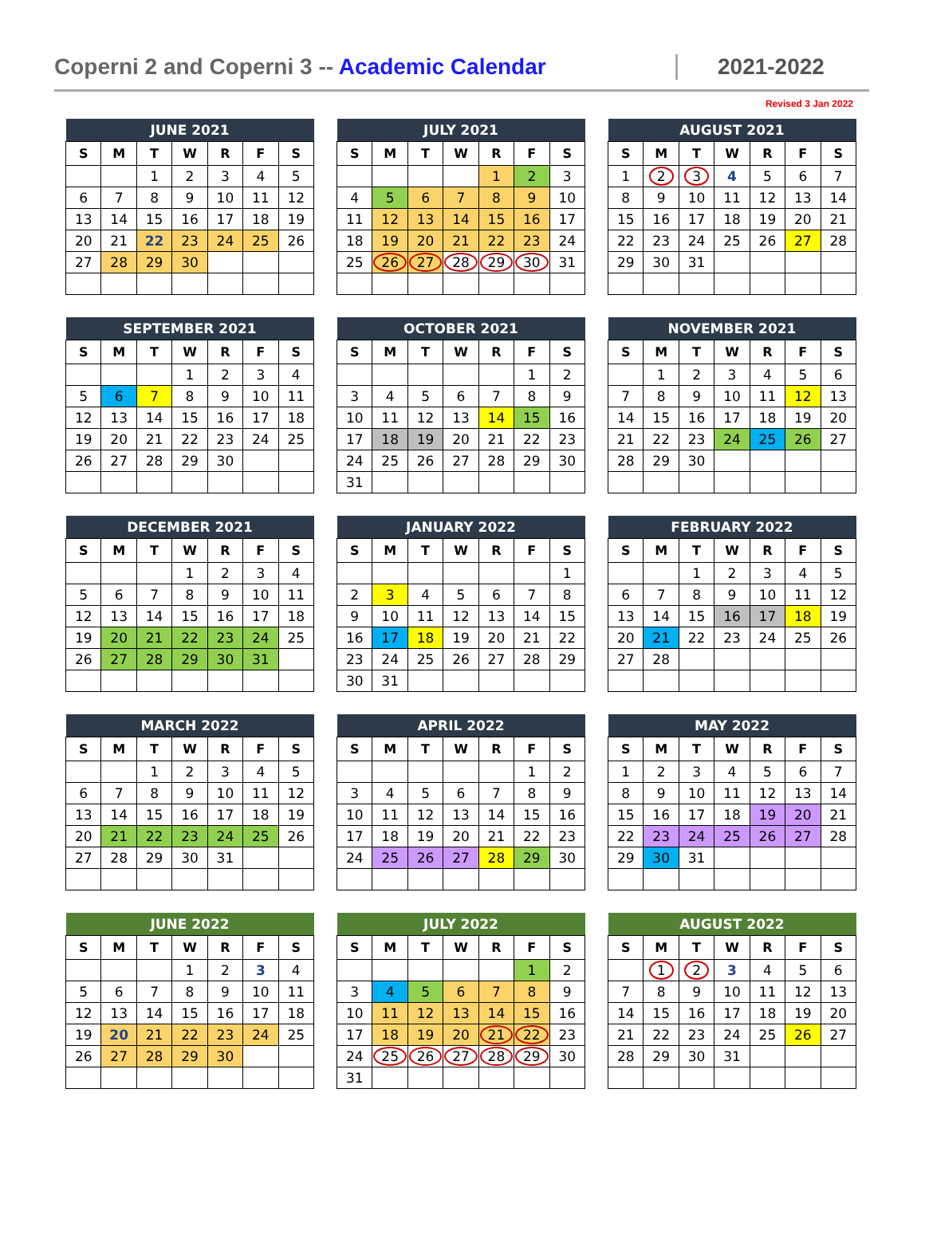Coperni 2 and Coperni 3 -- Academic Calendar
2021-2022
Revised 3 Jan 2022
| JUNE 2021 | | | | | | |
| --- | --- | --- | --- | --- | --- | --- |
| S | M | T | W | R | F | S |
| | | 1 | 2 | 3 | 4 | 5 |
| 6 | 7 | 8 | 9 | 10 | 11 | 12 |
| 13 | 14 | 15 | 16 | 17 | 18 | 19 |
| 20 | 21 | 22 | 23 | 24 | 25 | 26 |
| 27 | 28 | 29 | 30 | | | |
| JULY 2021 | | | | | | |
| --- | --- | --- | --- | --- | --- | --- |
| S | M | T | W | R | F | S |
| | | | | 1 | 2 | 3 |
| 4 | 5 | 6 | 7 | 8 | 9 | 10 |
| 11 | 12 | 13 | 14 | 15 | 16 | 17 |
| 18 | 19 | 20 | 21 | 22 | 23 | 24 |
| 25 | 26 | 27 | 28 | 29 | 30 | 31 |
| AUGUST 2021 | | | | | | |
| --- | --- | --- | --- | --- | --- | --- |
| S | M | T | W | R | F | S |
| 1 | 2 | 3 | 4 | 5 | 6 | 7 |
| 8 | 9 | 10 | 11 | 12 | 13 | 14 |
| 15 | 16 | 17 | 18 | 19 | 20 | 21 |
| 22 | 23 | 24 | 25 | 26 | 27 | 28 |
| 29 | 30 | 31 | | | | |
| SEPTEMBER 2021 | | | | | | |
| --- | --- | --- | --- | --- | --- | --- |
| S | M | T | W | R | F | S |
| | | | 1 | 2 | 3 | 4 |
| 5 | 6 | 7 | 8 | 9 | 10 | 11 |
| 12 | 13 | 14 | 15 | 16 | 17 | 18 |
| 19 | 20 | 21 | 22 | 23 | 24 | 25 |
| 26 | 27 | 28 | 29 | 30 | | |
| OCTOBER 2021 | | | | | | |
| --- | --- | --- | --- | --- | --- | --- |
| S | M | T | W | R | F | S |
| | | | | | 1 | 2 |
| 3 | 4 | 5 | 6 | 7 | 8 | 9 |
| 10 | 11 | 12 | 13 | 14 | 15 | 16 |
| 17 | 18 | 19 | 20 | 21 | 22 | 23 |
| 24 | 25 | 26 | 27 | 28 | 29 | 30 |
| 31 | | | | | | |
| NOVEMBER 2021 | | | | | | |
| --- | --- | --- | --- | --- | --- | --- |
| S | M | T | W | R | F | S |
| | 1 | 2 | 3 | 4 | 5 | 6 |
| 7 | 8 | 9 | 10 | 11 | 12 | 13 |
| 14 | 15 | 16 | 17 | 18 | 19 | 20 |
| 21 | 22 | 23 | 24 | 25 | 26 | 27 |
| 28 | 29 | 30 | | | | |
| DECEMBER 2021 | | | | | | |
| --- | --- | --- | --- | --- | --- | --- |
| S | M | T | W | R | F | S |
| | | | 1 | 2 | 3 | 4 |
| 5 | 6 | 7 | 8 | 9 | 10 | 11 |
| 12 | 13 | 14 | 15 | 16 | 17 | 18 |
| 19 | 20 | 21 | 22 | 23 | 24 | 25 |
| 26 | 27 | 28 | 29 | 30 | 31 | |
| JANUARY 2022 | | | | | | |
| --- | --- | --- | --- | --- | --- | --- |
| S | M | T | W | R | F | S |
| | | | | | | 1 |
| 2 | 3 | 4 | 5 | 6 | 7 | 8 |
| 9 | 10 | 11 | 12 | 13 | 14 | 15 |
| 16 | 17 | 18 | 19 | 20 | 21 | 22 |
| 23 | 24 | 25 | 26 | 27 | 28 | 29 |
| 30 | 31 | | | | | |
| FEBRUARY 2022 | | | | | | |
| --- | --- | --- | --- | --- | --- | --- |
| S | M | T | W | R | F | S |
| | | 1 | 2 | 3 | 4 | 5 |
| 6 | 7 | 8 | 9 | 10 | 11 | 12 |
| 13 | 14 | 15 | 16 | 17 | 18 | 19 |
| 20 | 21 | 22 | 23 | 24 | 25 | 26 |
| 27 | 28 | | | | | |
| MARCH 2022 | | | | | | |
| --- | --- | --- | --- | --- | --- | --- |
| S | M | T | W | R | F | S |
| | | 1 | 2 | 3 | 4 | 5 |
| 6 | 7 | 8 | 9 | 10 | 11 | 12 |
| 13 | 14 | 15 | 16 | 17 | 18 | 19 |
| 20 | 21 | 22 | 23 | 24 | 25 | 26 |
| 27 | 28 | 29 | 30 | 31 | | |
| APRIL 2022 | | | | | | |
| --- | --- | --- | --- | --- | --- | --- |
| S | M | T | W | R | F | S |
| | | | | | 1 | 2 |
| 3 | 4 | 5 | 6 | 7 | 8 | 9 |
| 10 | 11 | 12 | 13 | 14 | 15 | 16 |
| 17 | 18 | 19 | 20 | 21 | 22 | 23 |
| 24 | 25 | 26 | 27 | 28 | 29 | 30 |
| MAY 2022 | | | | | | |
| --- | --- | --- | --- | --- | --- | --- |
| S | M | T | W | R | F | S |
| 1 | 2 | 3 | 4 | 5 | 6 | 7 |
| 8 | 9 | 10 | 11 | 12 | 13 | 14 |
| 15 | 16 | 17 | 18 | 19 | 20 | 21 |
| 22 | 23 | 24 | 25 | 26 | 27 | 28 |
| 29 | 30 | 31 | | | | |
| JUNE 2022 | | | | | | |
| --- | --- | --- | --- | --- | --- | --- |
| S | M | T | W | R | F | S |
| | | | 1 | 2 | 3 | 4 |
| 5 | 6 | 7 | 8 | 9 | 10 | 11 |
| 12 | 13 | 14 | 15 | 16 | 17 | 18 |
| 19 | 20 | 21 | 22 | 23 | 24 | 25 |
| 26 | 27 | 28 | 29 | 30 | | |
| JULY 2022 | | | | | | |
| --- | --- | --- | --- | --- | --- | --- |
| S | M | T | W | R | F | S |
| | | | | | 1 | 2 |
| 3 | 4 | 5 | 6 | 7 | 8 | 9 |
| 10 | 11 | 12 | 13 | 14 | 15 | 16 |
| 17 | 18 | 19 | 20 | 21 | 22 | 23 |
| 24 | 25 | 26 | 27 | 28 | 29 | 30 |
| 31 | | | | | | |
| AUGUST 2022 | | | | | | |
| --- | --- | --- | --- | --- | --- | --- |
| S | M | T | W | R | F | S |
| | 1 | 2 | 3 | 4 | 5 | 6 |
| 7 | 8 | 9 | 10 | 11 | 12 | 13 |
| 14 | 15 | 16 | 17 | 18 | 19 | 20 |
| 21 | 22 | 23 | 24 | 25 | 26 | 27 |
| 28 | 29 | 30 | 31 | | | |